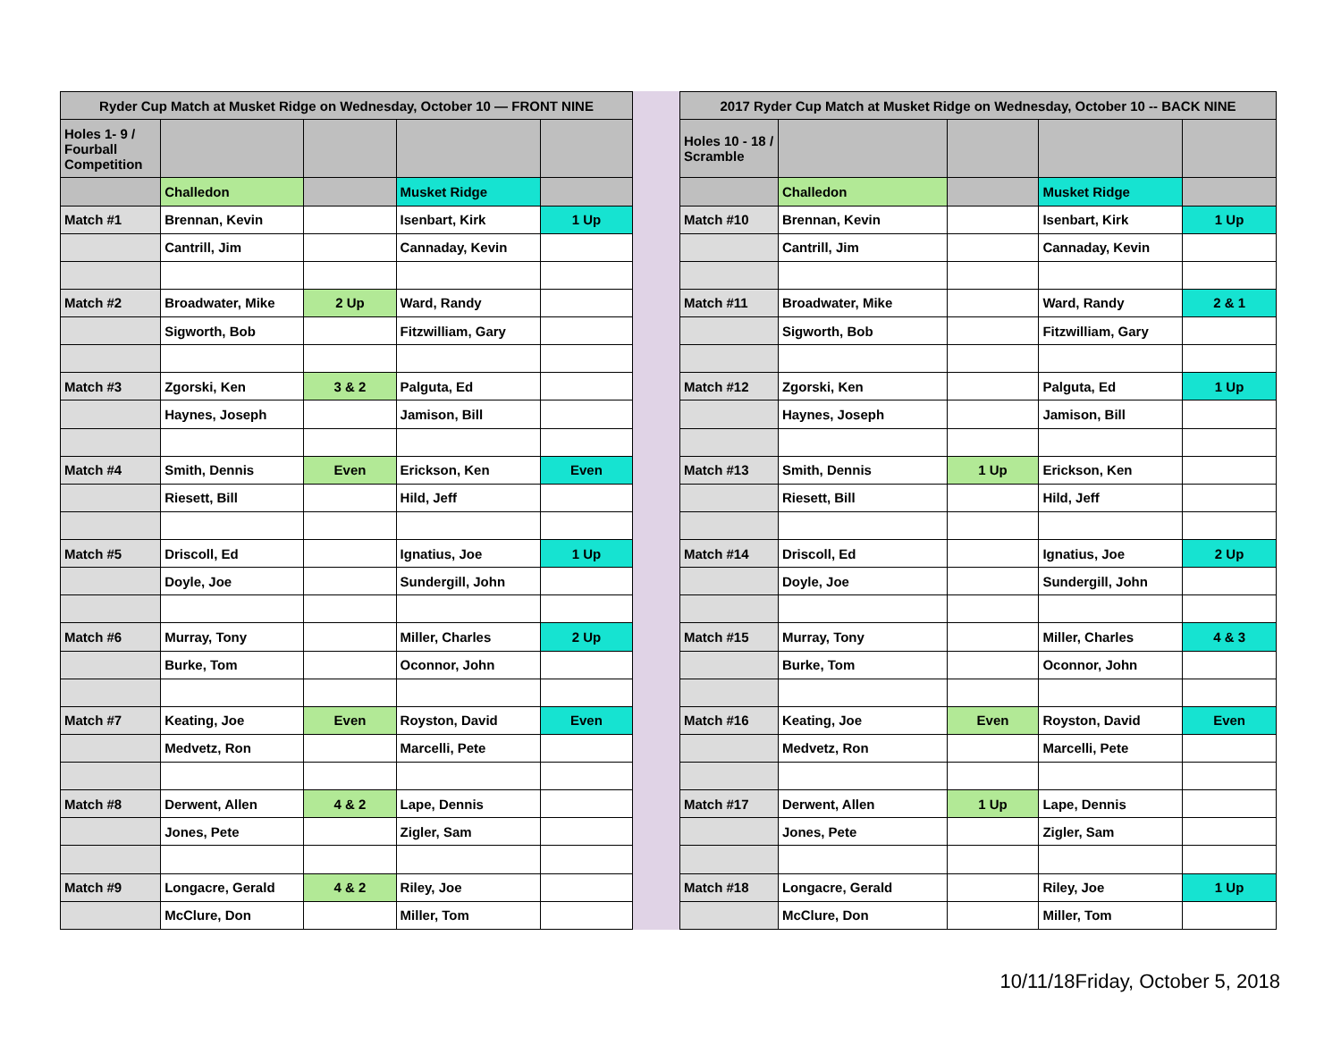| Ryder Cup Match at Musket Ridge on Wednesday, October 10 — FRONT NINE | | | | |
| --- | --- | --- | --- | --- |
| Holes 1- 9 / Fourball Competition | | | | |
| | Challedon | | Musket Ridge | |
| Match #1 | Brennan, Kevin | | Isenbart, Kirk | 1 Up |
| | Cantrill, Jim | | Cannaday, Kevin | |
| Match #2 | Broadwater, Mike | 2 Up | Ward, Randy | |
| | Sigworth, Bob | | Fitzwilliam, Gary | |
| Match #3 | Zgorski, Ken | 3 & 2 | Palguta, Ed | |
| | Haynes, Joseph | | Jamison, Bill | |
| Match #4 | Smith, Dennis | Even | Erickson, Ken | Even |
| | Riesett, Bill | | Hild, Jeff | |
| Match #5 | Driscoll, Ed | | Ignatius, Joe | 1 Up |
| | Doyle, Joe | | Sundergill, John | |
| Match #6 | Murray, Tony | | Miller, Charles | 2 Up |
| | Burke, Tom | | Oconnor, John | |
| Match #7 | Keating, Joe | Even | Royston, David | Even |
| | Medvetz, Ron | | Marcelli, Pete | |
| Match #8 | Derwent, Allen | 4 & 2 | Lape, Dennis | |
| | Jones, Pete | | Zigler, Sam | |
| Match #9 | Longacre, Gerald | 4 & 2 | Riley, Joe | |
| | McClure, Don | | Miller, Tom | |
| 2017 Ryder Cup Match at Musket Ridge on Wednesday, October 10 -- BACK NINE | | | | |
| --- | --- | --- | --- | --- |
| Holes 10 - 18 / Scramble | | | | |
| | Challedon | | Musket Ridge | |
| Match #10 | Brennan, Kevin | | Isenbart, Kirk | 1 Up |
| | Cantrill, Jim | | Cannaday, Kevin | |
| Match #11 | Broadwater, Mike | | Ward, Randy | 2 & 1 |
| | Sigworth, Bob | | Fitzwilliam, Gary | |
| Match #12 | Zgorski, Ken | | Palguta, Ed | 1 Up |
| | Haynes, Joseph | | Jamison, Bill | |
| Match #13 | Smith, Dennis | 1 Up | Erickson, Ken | |
| | Riesett, Bill | | Hild, Jeff | |
| Match #14 | Driscoll, Ed | | Ignatius, Joe | 2 Up |
| | Doyle, Joe | | Sundergill, John | |
| Match #15 | Murray, Tony | | Miller, Charles | 4 & 3 |
| | Burke, Tom | | Oconnor, John | |
| Match #16 | Keating, Joe | Even | Royston, David | Even |
| | Medvetz, Ron | | Marcelli, Pete | |
| Match #17 | Derwent, Allen | 1 Up | Lape, Dennis | |
| | Jones, Pete | | Zigler, Sam | |
| Match #18 | Longacre, Gerald | | Riley, Joe | 1 Up |
| | McClure, Don | | Miller, Tom | |
10/11/18Friday, October 5, 2018